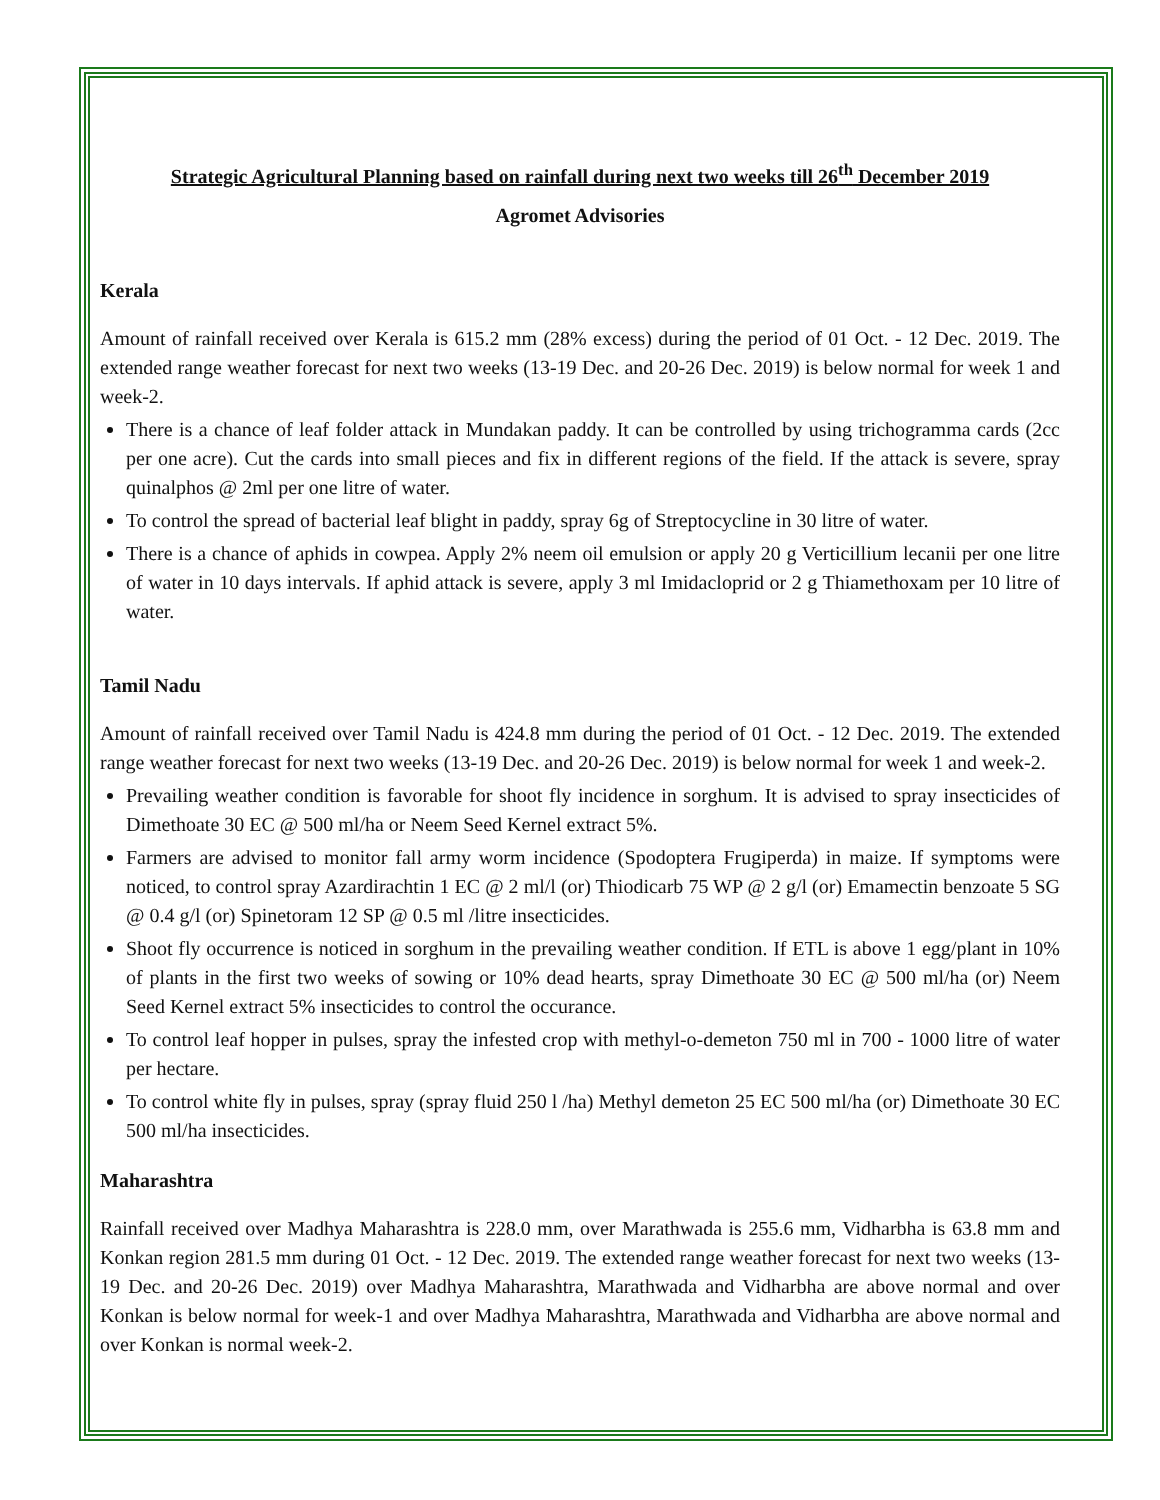Strategic Agricultural Planning based on rainfall during next two weeks till 26<sup>th</sup> December 2019
Agromet Advisories
Kerala
Amount of rainfall received over Kerala is 615.2 mm (28% excess) during the period of 01 Oct. - 12 Dec. 2019. The extended range weather forecast for next two weeks (13-19 Dec. and 20-26 Dec. 2019) is below normal for week 1 and week-2.
There is a chance of leaf folder attack in Mundakan paddy. It can be controlled by using trichogramma cards (2cc per one acre). Cut the cards into small pieces and fix in different regions of the field. If the attack is severe, spray quinalphos @ 2ml per one litre of water.
To control the spread of bacterial leaf blight in paddy, spray 6g of Streptocycline in 30 litre of water.
There is a chance of aphids in cowpea. Apply 2% neem oil emulsion or apply 20 g Verticillium lecanii per one litre of water in 10 days intervals. If aphid attack is severe, apply 3 ml Imidacloprid or 2 g Thiamethoxam per 10 litre of water.
Tamil Nadu
Amount of rainfall received over Tamil Nadu is 424.8 mm during the period of 01 Oct. - 12 Dec. 2019. The extended range weather forecast for next two weeks (13-19 Dec. and 20-26 Dec. 2019) is below normal for week 1 and week-2.
Prevailing weather condition is favorable for shoot fly incidence in sorghum. It is advised to spray insecticides of Dimethoate 30 EC @ 500 ml/ha or Neem Seed Kernel extract 5%.
Farmers are advised to monitor fall army worm incidence (Spodoptera Frugiperda) in maize. If symptoms were noticed, to control spray Azardirachtin 1 EC @ 2 ml/l (or) Thiodicarb 75 WP @ 2 g/l (or) Emamectin benzoate 5 SG @ 0.4 g/l (or) Spinetoram 12 SP @ 0.5 ml /litre insecticides.
Shoot fly occurrence is noticed in sorghum in the prevailing weather condition. If ETL is above 1 egg/plant in 10% of plants in the first two weeks of sowing or 10% dead hearts, spray Dimethoate 30 EC @ 500 ml/ha (or) Neem Seed Kernel extract 5% insecticides to control the occurance.
To control leaf hopper in pulses, spray the infested crop with methyl-o-demeton 750 ml in 700 - 1000 litre of water per hectare.
To control white fly in pulses, spray (spray fluid 250 l /ha) Methyl demeton 25 EC 500 ml/ha (or) Dimethoate 30 EC 500 ml/ha insecticides.
Maharashtra
Rainfall received over Madhya Maharashtra is 228.0 mm, over Marathwada is 255.6 mm, Vidharbha is 63.8 mm and Konkan region 281.5 mm during 01 Oct. - 12 Dec. 2019. The extended range weather forecast for next two weeks (13-19 Dec. and 20-26 Dec. 2019) over Madhya Maharashtra, Marathwada and Vidharbha are above normal and over Konkan is below normal for week-1 and over Madhya Maharashtra, Marathwada and Vidharbha are above normal and over Konkan is normal week-2.